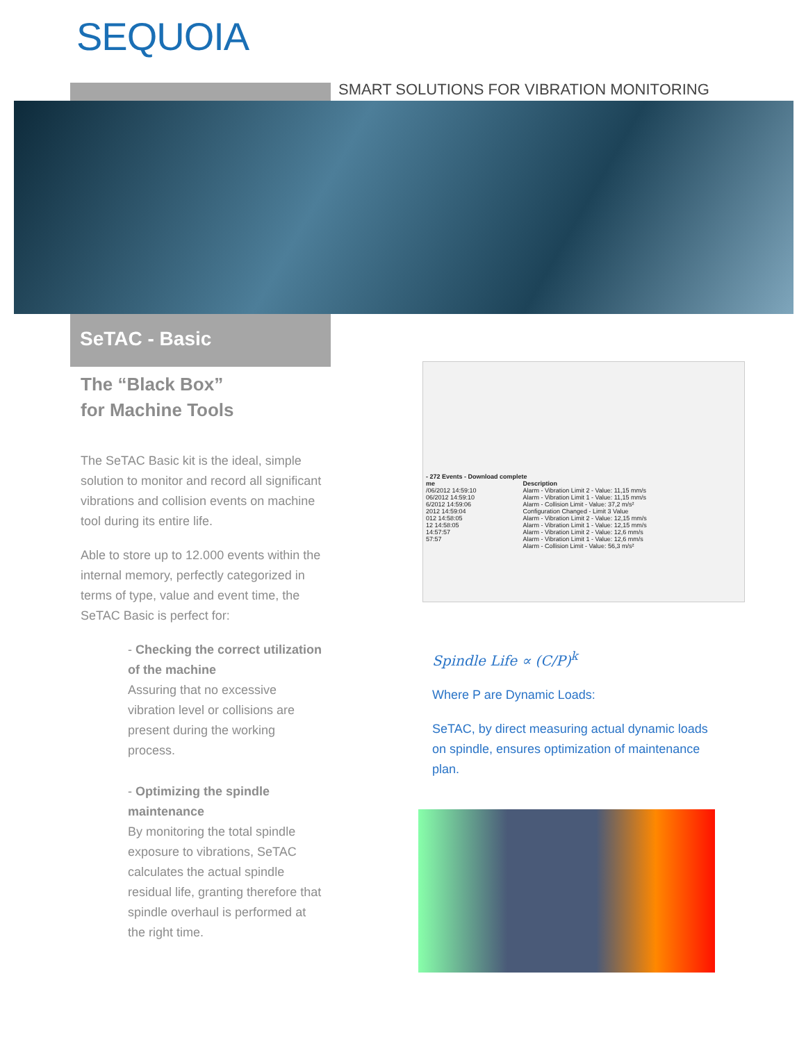SEQUOIA
SMART SOLUTIONS FOR VIBRATION MONITORING
SeTAC - Basic
The “Black Box”
for Machine Tools
The SeTAC Basic kit is the ideal, simple solution to monitor and record all significant vibrations and collision events on machine tool during its entire life.
Able to store up to 12.000 events within the internal memory, perfectly categorized in terms of type, value and event time, the SeTAC Basic is perfect for:
- Checking the correct utilization of the machine
Assuring that no excessive vibration level or collisions are present during the working process.
- Optimizing the spindle maintenance
By monitoring the total spindle exposure to vibrations, SeTAC calculates the actual spindle residual life, granting therefore that spindle overhaul is performed at the right time.
| - 272 Events - Download complete | |
| --- | --- |
| me | Description |
| /06/2012 14:59:10 | Alarm - Vibration Limit 2 - Value: 11,15 mm/s |
| 06/2012 14:59:10 | Alarm - Vibration Limit 1 - Value: 11,15 mm/s |
| 6/2012 14:59:06 | Alarm - Collision Limit - Value: 37,2 m/s² |
| 2012 14:59:04 | Configuration Changed - Limit 3 Value |
| 012 14:58:05 | Alarm - Vibration Limit 2 - Value: 12,15 mm/s |
| 12 14:58:05 | Alarm - Vibration Limit 1 - Value: 12,15 mm/s |
| 14:57:57 | Alarm - Vibration Limit 2 - Value: 12,6 mm/s |
| 57:57 | Alarm - Vibration Limit 1 - Value: 12,6 mm/s |
| | Alarm - Collision Limit - Value: 56,3 m/s² |
Spindle Life ∝ (C/P)<sup>k</sup>
Where P are Dynamic Loads:
SeTAC, by direct measuring actual dynamic loads on spindle, ensures optimization of maintenance plan.